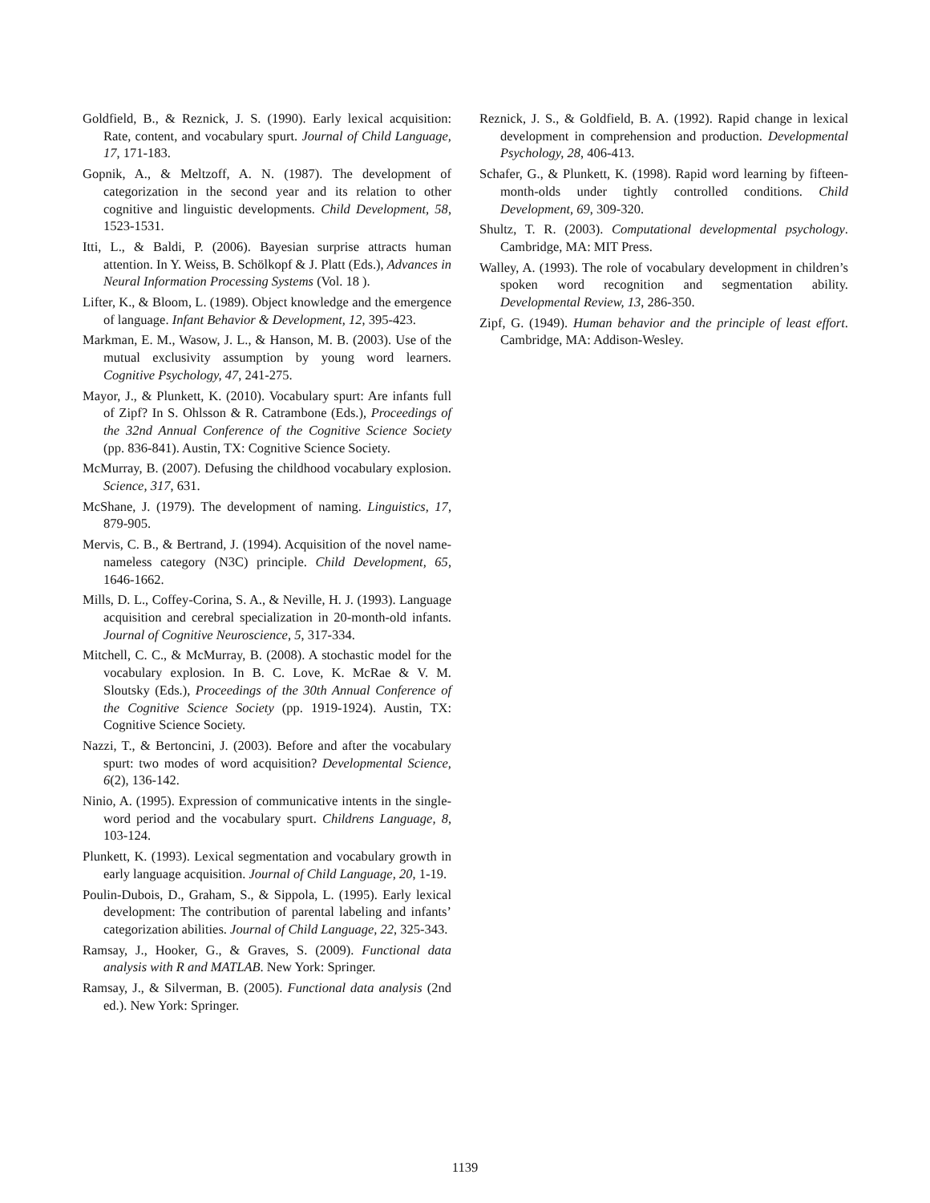Goldfield, B., & Reznick, J. S. (1990). Early lexical acquisition: Rate, content, and vocabulary spurt. Journal of Child Language, 17, 171-183.
Gopnik, A., & Meltzoff, A. N. (1987). The development of categorization in the second year and its relation to other cognitive and linguistic developments. Child Development, 58, 1523-1531.
Itti, L., & Baldi, P. (2006). Bayesian surprise attracts human attention. In Y. Weiss, B. Schölkopf & J. Platt (Eds.), Advances in Neural Information Processing Systems (Vol. 18 ).
Lifter, K., & Bloom, L. (1989). Object knowledge and the emergence of language. Infant Behavior & Development, 12, 395-423.
Markman, E. M., Wasow, J. L., & Hanson, M. B. (2003). Use of the mutual exclusivity assumption by young word learners. Cognitive Psychology, 47, 241-275.
Mayor, J., & Plunkett, K. (2010). Vocabulary spurt: Are infants full of Zipf? In S. Ohlsson & R. Catrambone (Eds.), Proceedings of the 32nd Annual Conference of the Cognitive Science Society (pp. 836-841). Austin, TX: Cognitive Science Society.
McMurray, B. (2007). Defusing the childhood vocabulary explosion. Science, 317, 631.
McShane, J. (1979). The development of naming. Linguistics, 17, 879-905.
Mervis, C. B., & Bertrand, J. (1994). Acquisition of the novel name-nameless category (N3C) principle. Child Development, 65, 1646-1662.
Mills, D. L., Coffey-Corina, S. A., & Neville, H. J. (1993). Language acquisition and cerebral specialization in 20-month-old infants. Journal of Cognitive Neuroscience, 5, 317-334.
Mitchell, C. C., & McMurray, B. (2008). A stochastic model for the vocabulary explosion. In B. C. Love, K. McRae & V. M. Sloutsky (Eds.), Proceedings of the 30th Annual Conference of the Cognitive Science Society (pp. 1919-1924). Austin, TX: Cognitive Science Society.
Nazzi, T., & Bertoncini, J. (2003). Before and after the vocabulary spurt: two modes of word acquisition? Developmental Science, 6(2), 136-142.
Ninio, A. (1995). Expression of communicative intents in the single-word period and the vocabulary spurt. Childrens Language, 8, 103-124.
Plunkett, K. (1993). Lexical segmentation and vocabulary growth in early language acquisition. Journal of Child Language, 20, 1-19.
Poulin-Dubois, D., Graham, S., & Sippola, L. (1995). Early lexical development: The contribution of parental labeling and infants’ categorization abilities. Journal of Child Language, 22, 325-343.
Ramsay, J., Hooker, G., & Graves, S. (2009). Functional data analysis with R and MATLAB. New York: Springer.
Ramsay, J., & Silverman, B. (2005). Functional data analysis (2nd ed.). New York: Springer.
Reznick, J. S., & Goldfield, B. A. (1992). Rapid change in lexical development in comprehension and production. Developmental Psychology, 28, 406-413.
Schafer, G., & Plunkett, K. (1998). Rapid word learning by fifteen-month-olds under tightly controlled conditions. Child Development, 69, 309-320.
Shultz, T. R. (2003). Computational developmental psychology. Cambridge, MA: MIT Press.
Walley, A. (1993). The role of vocabulary development in children’s spoken word recognition and segmentation ability. Developmental Review, 13, 286-350.
Zipf, G. (1949). Human behavior and the principle of least effort. Cambridge, MA: Addison-Wesley.
1139